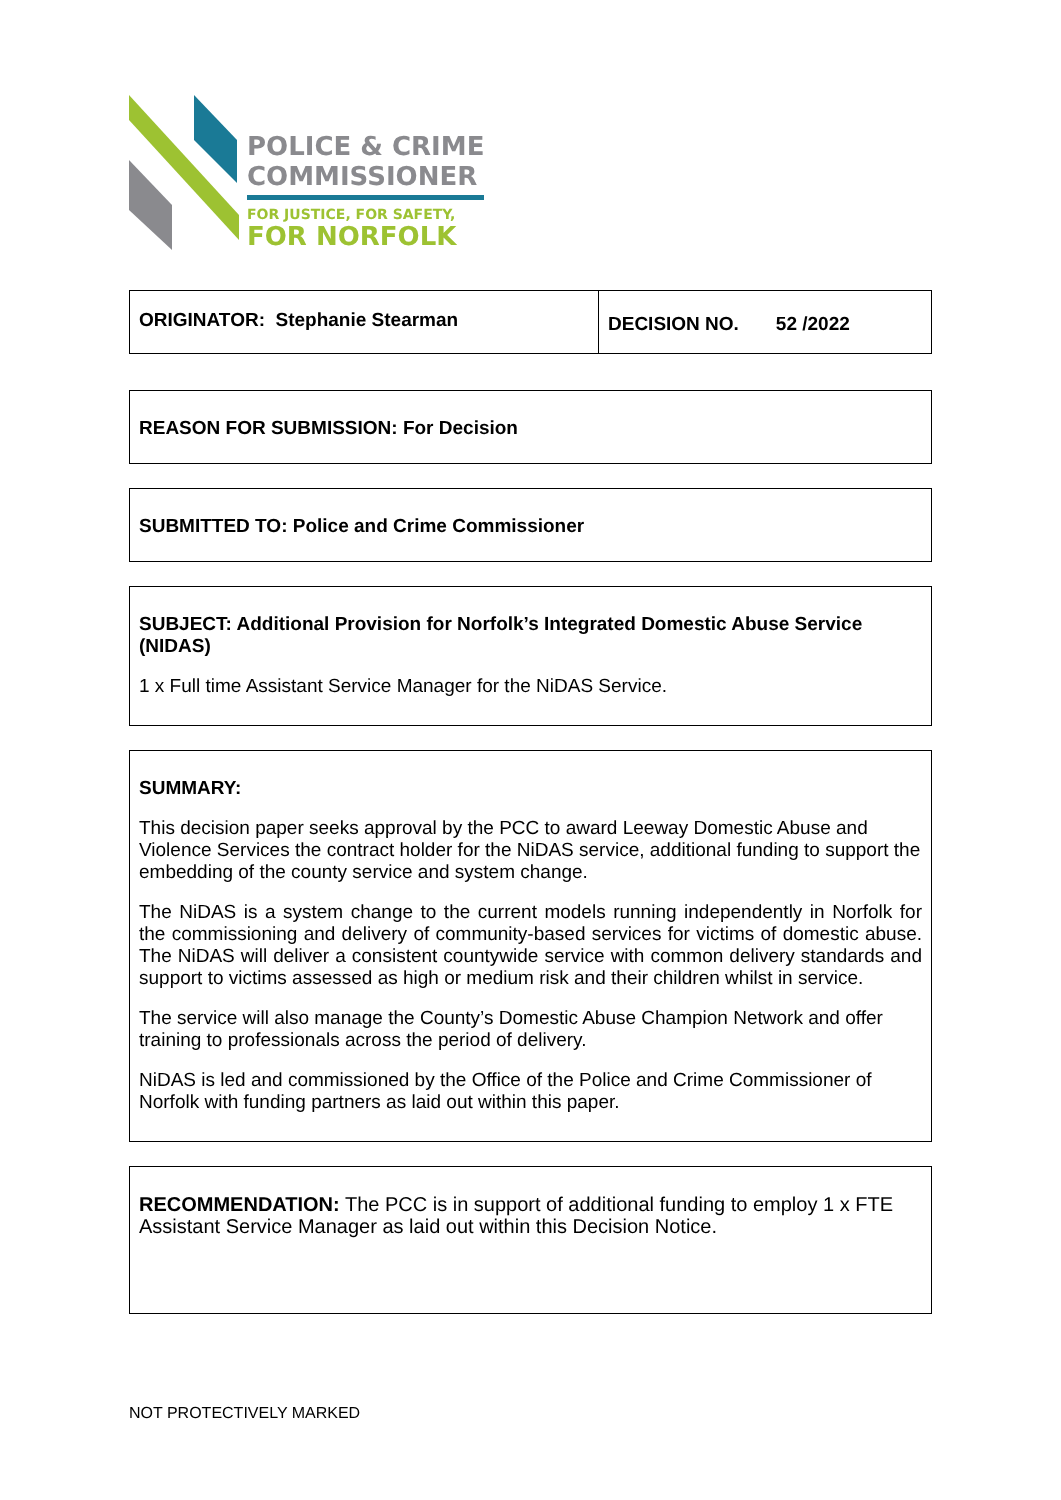POLICE & CRIME
COMMISSIONER
FOR JUSTICE, FOR SAFETY,
FOR NORFOLK
ORIGINATOR: Stephanie Stearman
DECISION NO. 52 /2022
REASON FOR SUBMISSION: For Decision
SUBMITTED TO: Police and Crime Commissioner
SUBJECT: Additional Provision for Norfolk’s Integrated Domestic Abuse Service (NIDAS)
1 x Full time Assistant Service Manager for the NiDAS Service.
SUMMARY:
This decision paper seeks approval by the PCC to award Leeway Domestic Abuse and Violence Services the contract holder for the NiDAS service, additional funding to support the embedding of the county service and system change.
The NiDAS is a system change to the current models running independently in Norfolk for the commissioning and delivery of community-based services for victims of domestic abuse. The NiDAS will deliver a consistent countywide service with common delivery standards and support to victims assessed as high or medium risk and their children whilst in service.
The service will also manage the County’s Domestic Abuse Champion Network and offer training to professionals across the period of delivery.
NiDAS is led and commissioned by the Office of the Police and Crime Commissioner of Norfolk with funding partners as laid out within this paper.
RECOMMENDATION: The PCC is in support of additional funding to employ 1 x FTE Assistant Service Manager as laid out within this Decision Notice.
NOT PROTECTIVELY MARKED